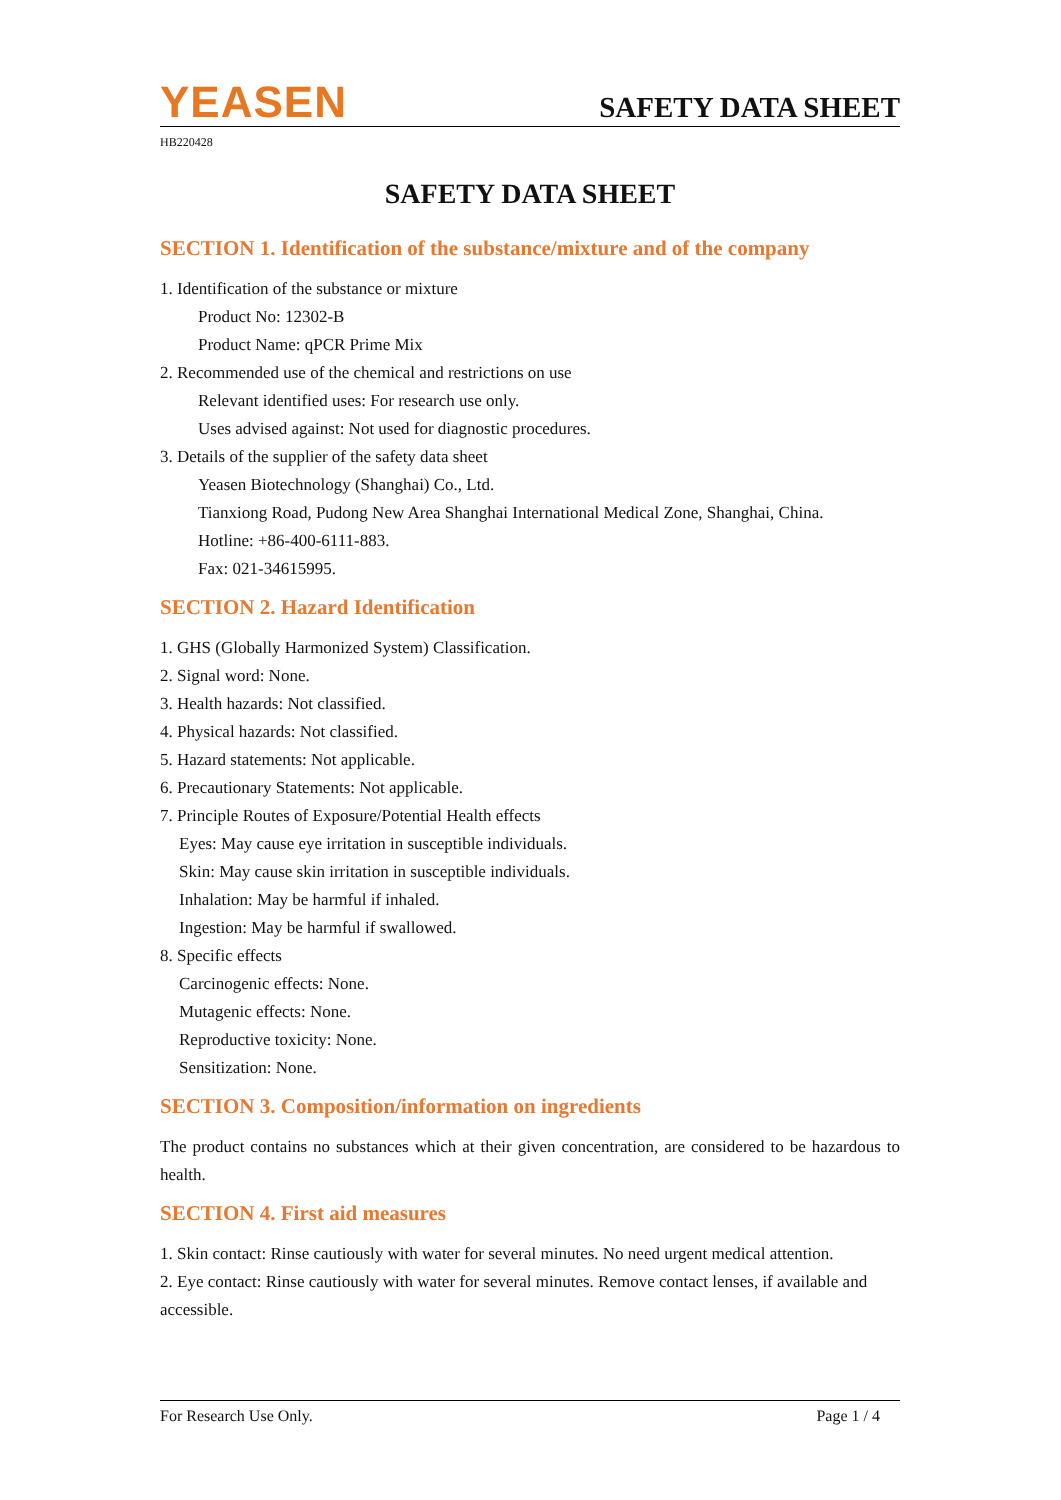YEASEN
SAFETY DATA SHEET
HB220428
SAFETY DATA SHEET
SECTION 1. Identification of the substance/mixture and of the company
1. Identification of the substance or mixture
Product No: 12302-B
Product Name: qPCR Prime Mix
2. Recommended use of the chemical and restrictions on use
Relevant identified uses: For research use only.
Uses advised against: Not used for diagnostic procedures.
3. Details of the supplier of the safety data sheet
Yeasen Biotechnology (Shanghai) Co., Ltd.
Tianxiong Road, Pudong New Area Shanghai International Medical Zone, Shanghai, China.
Hotline: +86-400-6111-883.
Fax: 021-34615995.
SECTION 2. Hazard Identification
1. GHS (Globally Harmonized System) Classification.
2. Signal word: None.
3. Health hazards: Not classified.
4. Physical hazards: Not classified.
5. Hazard statements: Not applicable.
6. Precautionary Statements: Not applicable.
7. Principle Routes of Exposure/Potential Health effects
Eyes: May cause eye irritation in susceptible individuals.
Skin: May cause skin irritation in susceptible individuals.
Inhalation: May be harmful if inhaled.
Ingestion: May be harmful if swallowed.
8. Specific effects
Carcinogenic effects: None.
Mutagenic effects: None.
Reproductive toxicity: None.
Sensitization: None.
SECTION 3. Composition/information on ingredients
The product contains no substances which at their given concentration, are considered to be hazardous to health.
SECTION 4. First aid measures
1. Skin contact: Rinse cautiously with water for several minutes. No need urgent medical attention.
2. Eye contact: Rinse cautiously with water for several minutes. Remove contact lenses, if available and accessible.
For Research Use Only. Page 1 / 4